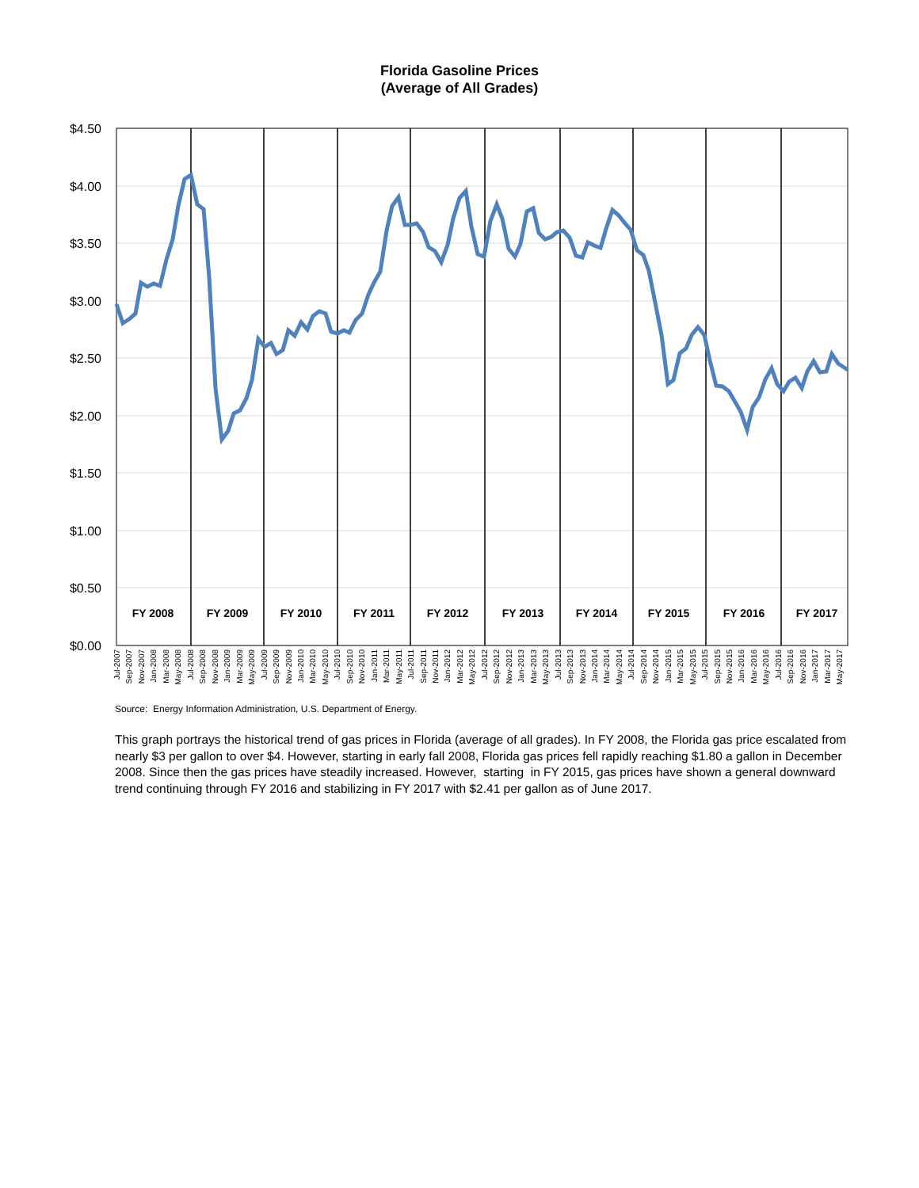Florida Gasoline Prices
(Average of All Grades)
$4.50
$4.00
$3.50
$3.00
$2.50
$2.00
$1.50
$1.00
$0.50
$0.00
FY 2008
FY 2009
FY 2010
FY 2011
FY 2012
FY 2013
FY 2014
FY 2015
FY 2016
FY 2017
Jul-2007
Sep-2007
Nov-2007
Jan-2008
Mar-2008
May-2008
Jul-2008
Sep-2008
Nov-2008
Jan-2009
Mar-2009
May-2009
Jul-2009
Sep-2009
Nov-2009
Jan-2010
Mar-2010
May-2010
Jul-2010
Sep-2010
Nov-2010
Jan-2011
Mar-2011
May-2011
Jul-2011
Sep-2011
Nov-2011
Jan-2012
Mar-2012
May-2012
Jul-2012
Sep-2012
Nov-2012
Jan-2013
Mar-2013
May-2013
Jul-2013
Sep-2013
Nov-2013
Jan-2014
Mar-2014
May-2014
Jul-2014
Sep-2014
Nov-2014
Jan-2015
Mar-2015
May-2015
Jul-2015
Sep-2015
Nov-2015
Jan-2016
Mar-2016
May-2016
Jul-2016
Sep-2016
Nov-2016
Jan-2017
Mar-2017
May-2017
Source: Energy Information Administration, U.S. Department of Energy.
This graph portrays the historical trend of gas prices in Florida (average of all grades). In FY 2008, the Florida gas price escalated from nearly $3 per gallon to over $4. However, starting in early fall 2008, Florida gas prices fell rapidly reaching $1.80 a gallon in December 2008. Since then the gas prices have steadily increased. However, starting in FY 2015, gas prices have shown a general downward trend continuing through FY 2016 and stabilizing in FY 2017 with $2.41 per gallon as of June 2017.